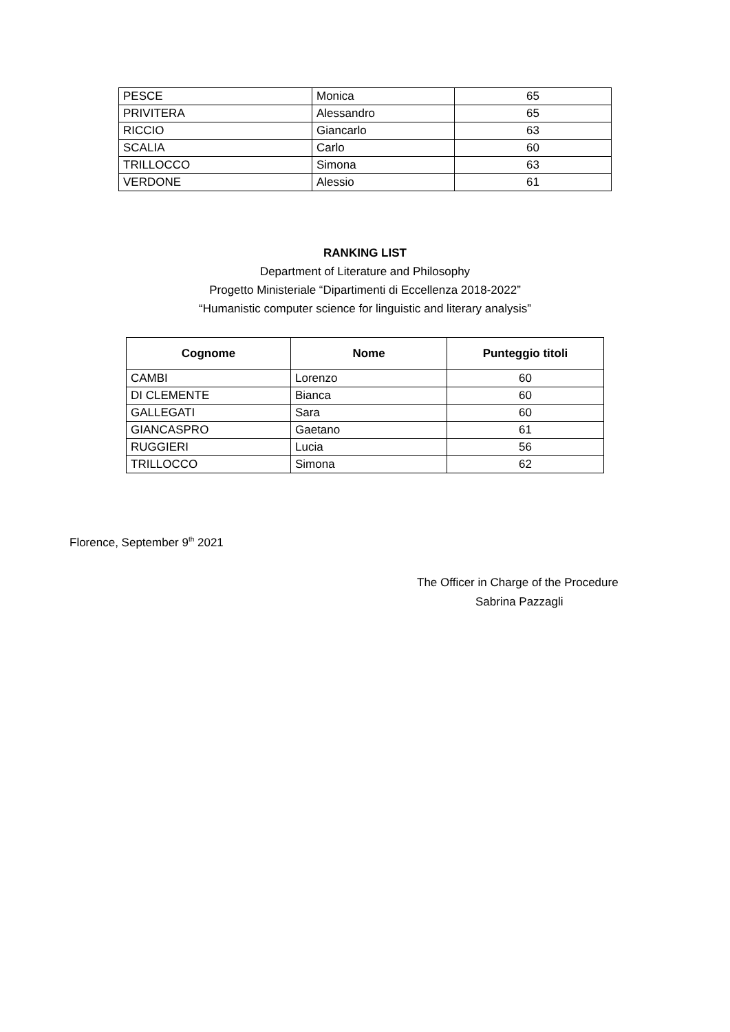| PESCE | Monica | 65 |
| PRIVITERA | Alessandro | 65 |
| RICCIO | Giancarlo | 63 |
| SCALIA | Carlo | 60 |
| TRILLOCCO | Simona | 63 |
| VERDONE | Alessio | 61 |
RANKING LIST
Department of Literature and Philosophy
Progetto Ministeriale “Dipartimenti di Eccellenza 2018-2022”
“Humanistic computer science for linguistic and literary analysis”
| Cognome | Nome | Punteggio titoli |
| --- | --- | --- |
| CAMBI | Lorenzo | 60 |
| DI CLEMENTE | Bianca | 60 |
| GALLEGATI | Sara | 60 |
| GIANCASPRO | Gaetano | 61 |
| RUGGIERI | Lucia | 56 |
| TRILLOCCO | Simona | 62 |
Florence, September 9<sup>th</sup> 2021
The Officer in Charge of the Procedure
Sabrina Pazzagli